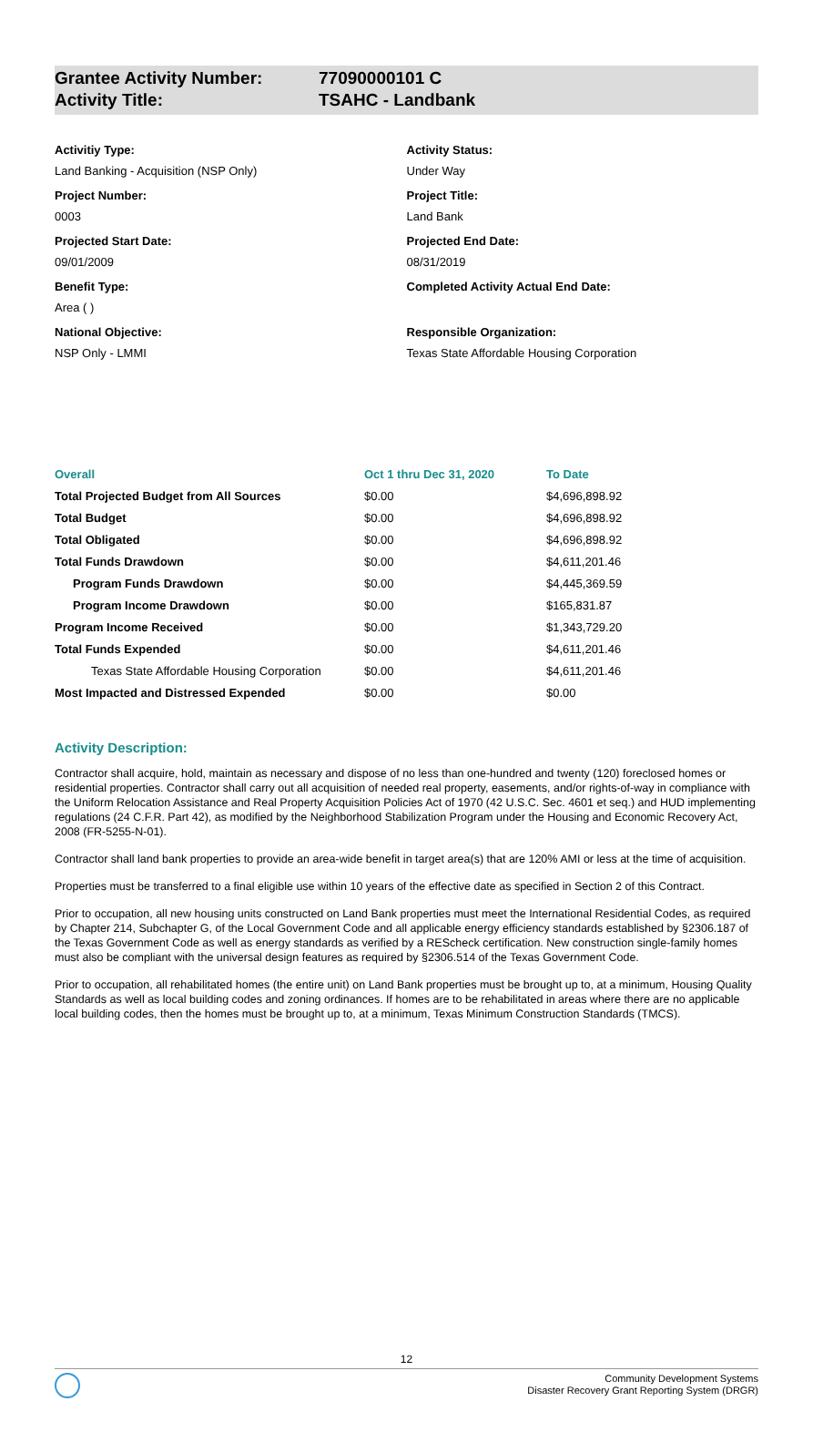Grantee Activity Number: 77090000101 C
Activity Title: TSAHC - Landbank
Activitiy Type:
Land Banking - Acquisition (NSP Only)
Project Number:
0003
Projected Start Date:
09/01/2009
Benefit Type:
Area ( )
National Objective:
NSP Only - LMMI
Activity Status:
Under Way
Project Title:
Land Bank
Projected End Date:
08/31/2019
Completed Activity Actual End Date:
Responsible Organization:
Texas State Affordable Housing Corporation
| Overall | Oct 1 thru Dec 31, 2020 | To Date |
| --- | --- | --- |
| Total Projected Budget from All Sources | $0.00 | $4,696,898.92 |
| Total Budget | $0.00 | $4,696,898.92 |
| Total Obligated | $0.00 | $4,696,898.92 |
| Total Funds Drawdown | $0.00 | $4,611,201.46 |
| Program Funds Drawdown | $0.00 | $4,445,369.59 |
| Program Income Drawdown | $0.00 | $165,831.87 |
| Program Income Received | $0.00 | $1,343,729.20 |
| Total Funds Expended | $0.00 | $4,611,201.46 |
| Texas State Affordable Housing Corporation | $0.00 | $4,611,201.46 |
| Most Impacted and Distressed Expended | $0.00 | $0.00 |
Activity Description:
Contractor shall acquire, hold, maintain as necessary and dispose of no less than one-hundred and twenty (120) foreclosed homes or residential properties. Contractor shall carry out all acquisition of needed real property, easements, and/or rights-of-way in compliance with the Uniform Relocation Assistance and Real Property Acquisition Policies Act of 1970 (42 U.S.C. Sec. 4601 et seq.) and HUD implementing regulations (24 C.F.R. Part 42), as modified by the Neighborhood Stabilization Program under the Housing and Economic Recovery Act, 2008 (FR-5255-N-01).
Contractor shall land bank properties to provide an area-wide benefit in target area(s) that are 120% AMI or less at the time of acquisition.
Properties must be transferred to a final eligible use within 10 years of the effective date as specified in Section 2 of this Contract.
Prior to occupation, all new housing units constructed on Land Bank properties must meet the International Residential Codes, as required by Chapter 214, Subchapter G, of the Local Government Code and all applicable energy efficiency standards established by §2306.187 of the Texas Government Code as well as energy standards as verified by a REScheck certification. New construction single-family homes must also be compliant with the universal design features as required by §2306.514 of the Texas Government Code.
Prior to occupation, all rehabilitated homes (the entire unit) on Land Bank properties must be brought up to, at a minimum, Housing Quality Standards as well as local building codes and zoning ordinances. If homes are to be rehabilitated in areas where there are no applicable local building codes, then the homes must be brought up to, at a minimum, Texas Minimum Construction Standards (TMCS).
12
Community Development Systems
Disaster Recovery Grant Reporting System (DRGR)